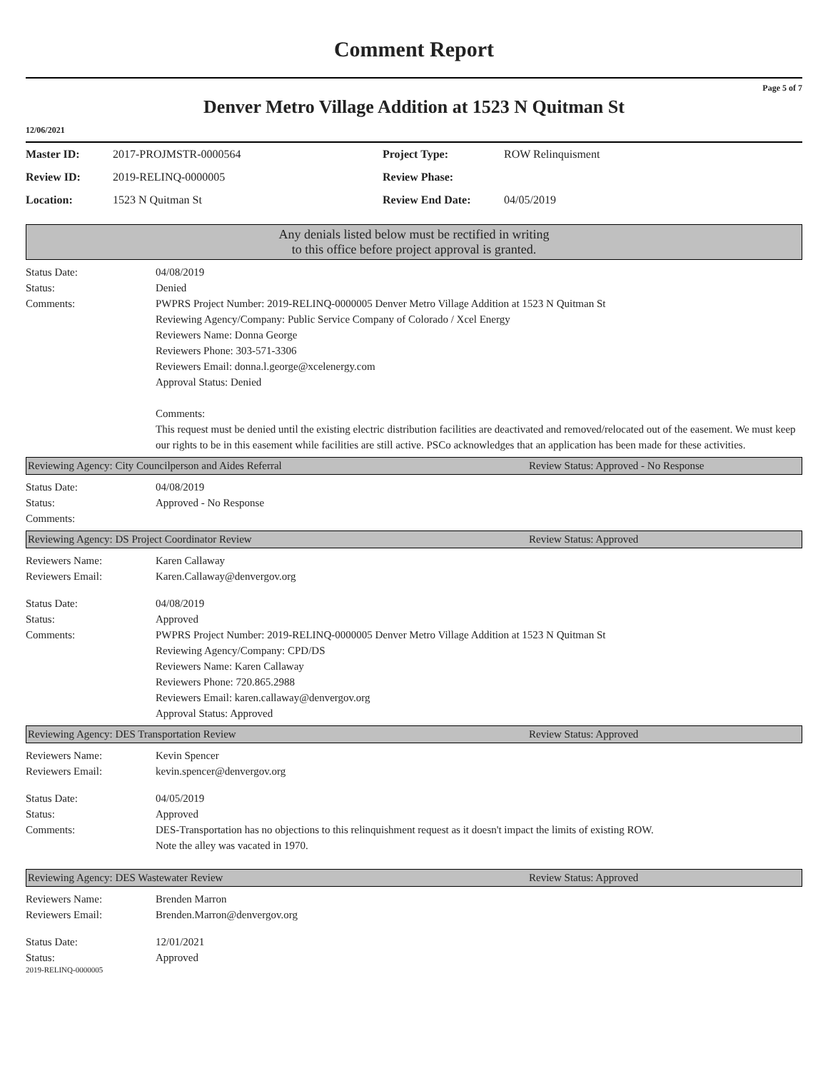Comment Report
Page 5 of 7
Denver Metro Village Addition at 1523 N Quitman St
12/06/2021
| Master ID: | 2017-PROJMSTR-0000564 | Project Type: | ROW Relinquisment |
| Review ID: | 2019-RELINQ-0000005 | Review Phase: | |
| Location: | 1523 N Quitman St | Review End Date: | 04/05/2019 |
Any denials listed below must be rectified in writing to this office before project approval is granted.
Status Date:
Status:
Comments:
04/08/2019
Denied
PWPRS Project Number: 2019-RELINQ-0000005 Denver Metro Village Addition at 1523 N Quitman St
Reviewing Agency/Company: Public Service Company of Colorado / Xcel Energy
Reviewers Name: Donna George
Reviewers Phone: 303-571-3306
Reviewers Email: donna.l.george@xcelenergy.com
Approval Status: Denied
Comments:
This request must be denied until the existing electric distribution facilities are deactivated and removed/relocated out of the easement. We must keep our rights to be in this easement while facilities are still active. PSCo acknowledges that an application has been made for these activities.
Reviewing Agency: City Councilperson and Aides Referral Review Status: Approved - No Response
Status Date:
Status:
Comments:
04/08/2019
Approved - No Response
Reviewing Agency: DS Project Coordinator Review Review Status: Approved
Reviewers Name:
Reviewers Email:
Karen Callaway
Karen.Callaway@denvergov.org
Status Date:
Status:
Comments:
04/08/2019
Approved
PWPRS Project Number: 2019-RELINQ-0000005 Denver Metro Village Addition at 1523 N Quitman St
Reviewing Agency/Company: CPD/DS
Reviewers Name: Karen Callaway
Reviewers Phone: 720.865.2988
Reviewers Email: karen.callaway@denvergov.org
Approval Status: Approved
Reviewing Agency: DES Transportation Review Review Status: Approved
Reviewers Name:
Reviewers Email:
Kevin Spencer
kevin.spencer@denvergov.org
Status Date:
Status:
Comments:
04/05/2019
Approved
DES-Transportation has no objections to this relinquishment request as it doesn't impact the limits of existing ROW.
Note the alley was vacated in 1970.
Reviewing Agency: DES Wastewater Review Review Status: Approved
Reviewers Name:
Reviewers Email:
Brenden Marron
Brenden.Marron@denvergov.org
Status Date:
Status:
12/01/2021
Approved
2019-RELINQ-0000005